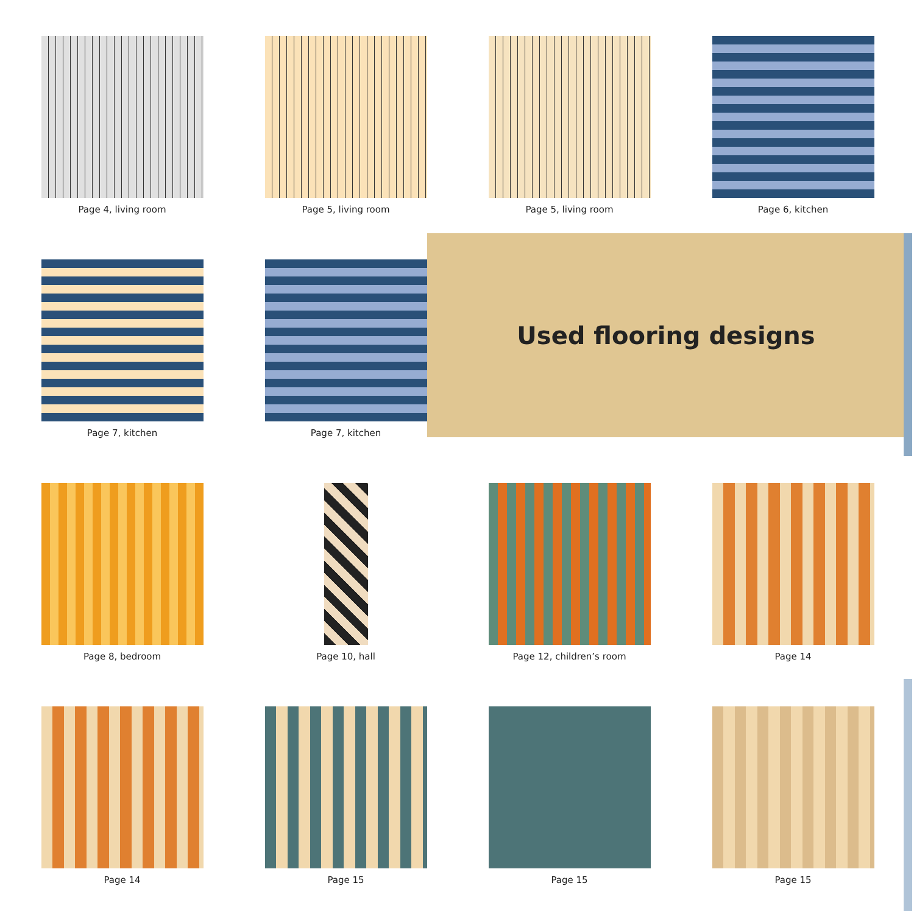Page 4, living room
Page 5, living room
Page 5, living room
Page 6, kitchen
Page 7, kitchen
Page 7, kitchen
Used flooring designs
Page 8, bedroom
Page 10, hall
Page 12, children’s room
Page 14
Page 14
Page 15
Page 15
Page 15